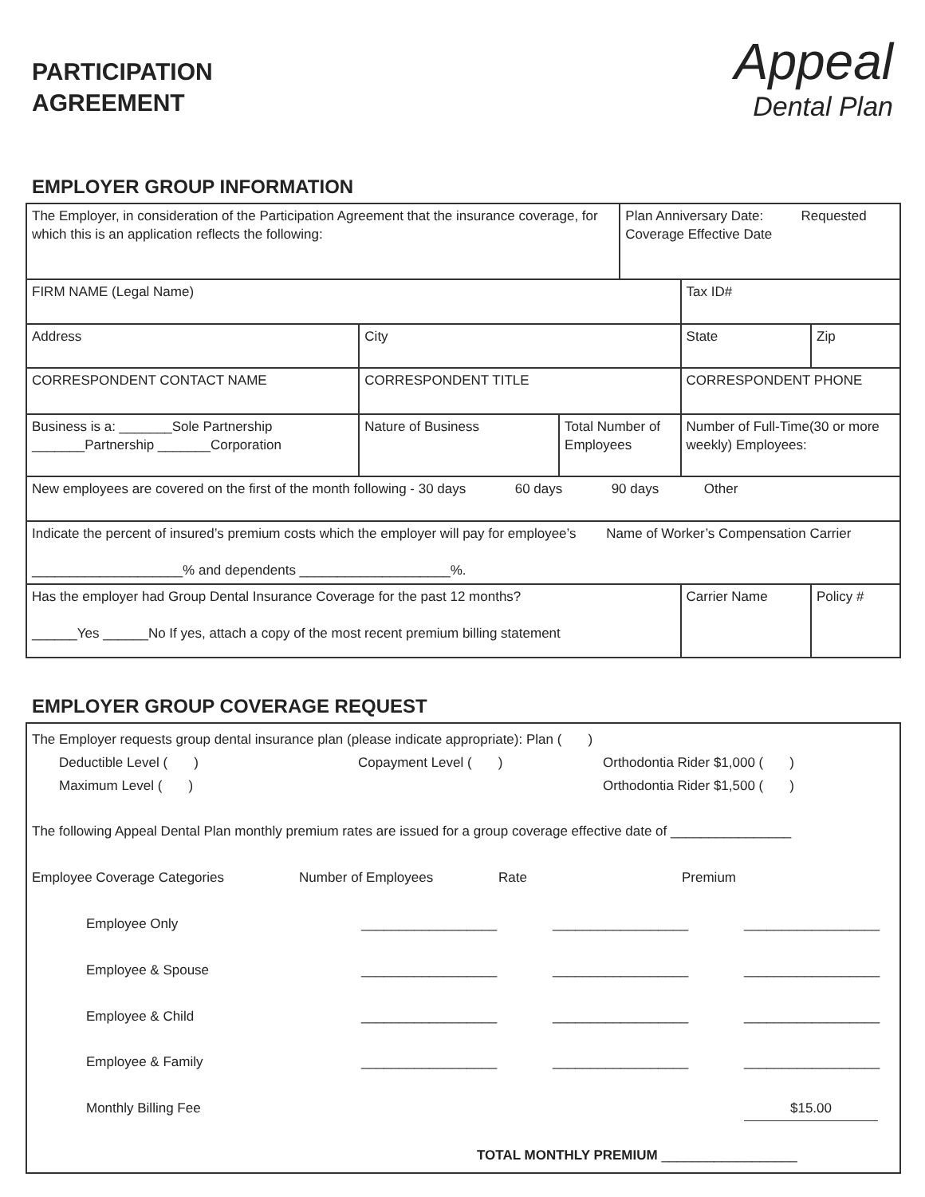PARTICIPATION
AGREEMENT
Appeal
Dental Plan
EMPLOYER GROUP INFORMATION
| The Employer, in consideration of the Participation Agreement that the insurance coverage, for which this is an application reflects the following: | | | Plan Anniversary Date: Requested Coverage Effective Date | | | |
| FIRM NAME (Legal Name) | | | | Tax ID# | | |
| Address | City | | | State | | Zip |
| CORRESPONDENT CONTACT NAME | CORRESPONDENT TITLE | | | CORRESPONDENT PHONE | | |
| Business is a: _______Sole Partnership _______Partnership _______Corporation | Nature of Business | Total Number of Employees | | | Number of Full-Time(30 or more weekly) Employees: | |
| New employees are covered on the first of the month following - 30 days 60 days 90 days Other | | | | | | |
| Indicate the percent of insured’s premium costs which the employer will pay for employee’s Name of Worker’s Compensation Carrier ____________________% and dependents ____________________%. | | | | | | |
| Has the employer had Group Dental Insurance Coverage for the past 12 months? ______Yes ______No If yes, attach a copy of the most recent premium billing statement | | | | | Carrier Name | Policy # |
EMPLOYER GROUP COVERAGE REQUEST
The Employer requests group dental insurance plan (please indicate appropriate): Plan ( )
Deductible Level ( ) Copayment Level ( ) Orthodontia Rider $1,000 ( )
Maximum Level ( ) Orthodontia Rider $1,500 ( )
The following Appeal Dental Plan monthly premium rates are issued for a group coverage effective date of ________________
Employee Coverage Categories Number of Employees Rate Premium
Employee Only __________________ __________________ __________________
Employee & Spouse __________________ __________________ __________________
Employee & Child __________________ __________________ __________________
Employee & Family __________________ __________________ __________________
Monthly Billing Fee $15.00
TOTAL MONTHLY PREMIUM __________________